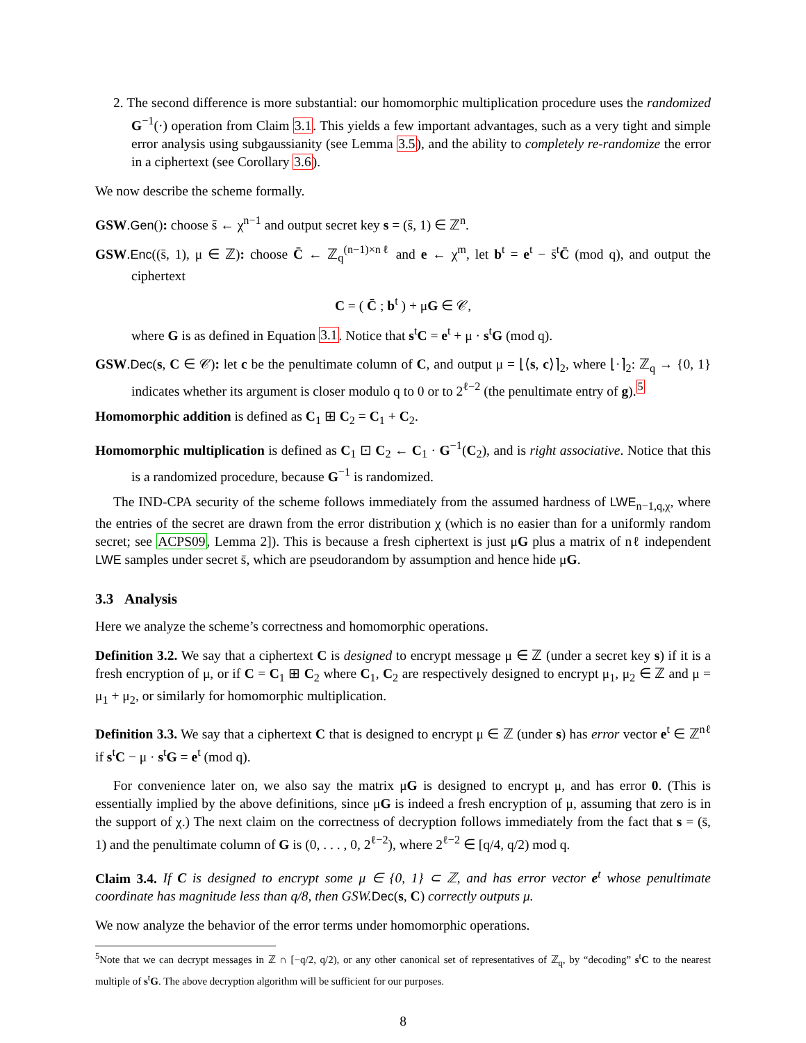2. The second difference is more substantial: our homomorphic multiplication procedure uses the randomized G<sup>−1</sup>(·) operation from Claim 3.1. This yields a few important advantages, such as a very tight and simple error analysis using subgaussianity (see Lemma 3.5), and the ability to completely re-randomize the error in a ciphertext (see Corollary 3.6).
We now describe the scheme formally.
GSW.Gen(): choose s̄ ← χ<sup>n−1</sup> and output secret key s = (s̄, 1) ∈ ℤ<sup>n</sup>.
GSW.Enc((s̄, 1), μ ∈ ℤ): choose C̄ ← ℤ<sub>q</sub><sup>(n−1)×nℓ</sup> and e ← χ<sup>m</sup>, let b<sup>t</sup> = e<sup>t</sup> − s̄<sup>t</sup>C̄ (mod q), and output the ciphertext
C = ( C̄ ; b<sup>t</sup> ) + μG ∈ 𝒞,
where G is as defined in Equation 3.1. Notice that s<sup>t</sup>C = e<sup>t</sup> + μ · s<sup>t</sup>G (mod q).
GSW.Dec(s, C ∈ 𝒞): let c be the penultimate column of C, and output μ = ⌊⟨s, c⟩⌉<sub>2</sub>, where ⌊·⌉<sub>2</sub>: ℤ<sub>q</sub> → {0, 1} indicates whether its argument is closer modulo q to 0 or to 2<sup>ℓ−2</sup> (the penultimate entry of g).<sup>5</sup>
Homomorphic addition is defined as C<sub>1</sub> ⊞ C<sub>2</sub> = C<sub>1</sub> + C<sub>2</sub>.
Homomorphic multiplication is defined as C<sub>1</sub> ⊡ C<sub>2</sub> ← C<sub>1</sub> · G<sup>−1</sup>(C<sub>2</sub>), and is right associative. Notice that this is a randomized procedure, because G<sup>−1</sup> is randomized.
The IND-CPA security of the scheme follows immediately from the assumed hardness of LWE<sub>n−1,q,χ</sub>, where the entries of the secret are drawn from the error distribution χ (which is no easier than for a uniformly random secret; see ACPS09, Lemma 2]). This is because a fresh ciphertext is just μG plus a matrix of nℓ independent LWE samples under secret s̄, which are pseudorandom by assumption and hence hide μG.
3.3 Analysis
Here we analyze the scheme’s correctness and homomorphic operations.
Definition 3.2. We say that a ciphertext C is designed to encrypt message μ ∈ ℤ (under a secret key s) if it is a fresh encryption of μ, or if C = C<sub>1</sub> ⊞ C<sub>2</sub> where C<sub>1</sub>, C<sub>2</sub> are respectively designed to encrypt μ<sub>1</sub>, μ<sub>2</sub> ∈ ℤ and μ = μ<sub>1</sub> + μ<sub>2</sub>, or similarly for homomorphic multiplication.
Definition 3.3. We say that a ciphertext C that is designed to encrypt μ ∈ ℤ (under s) has error vector e<sup>t</sup> ∈ ℤ<sup>nℓ</sup> if s<sup>t</sup>C − μ · s<sup>t</sup>G = e<sup>t</sup> (mod q).
For convenience later on, we also say the matrix μG is designed to encrypt μ, and has error 0. (This is essentially implied by the above definitions, since μG is indeed a fresh encryption of μ, assuming that zero is in the support of χ.) The next claim on the correctness of decryption follows immediately from the fact that s = (s̄, 1) and the penultimate column of G is (0, . . . , 0, 2<sup>ℓ−2</sup>), where 2<sup>ℓ−2</sup> ∈ [q/4, q/2) mod q.
Claim 3.4. If C is designed to encrypt some μ ∈ {0, 1} ⊂ ℤ, and has error vector e<sup>t</sup> whose penultimate coordinate has magnitude less than q/8, then GSW. Dec(s, C) correctly outputs μ.
We now analyze the behavior of the error terms under homomorphic operations.
<sup>5</sup> Note that we can decrypt messages in ℤ ∩ [−q/2, q/2), or any other canonical set of representatives of ℤ<sub>q</sub>, by “decoding” s<sup>t</sup>C to the nearest multiple of s<sup>t</sup>G. The above decryption algorithm will be sufficient for our purposes.
8